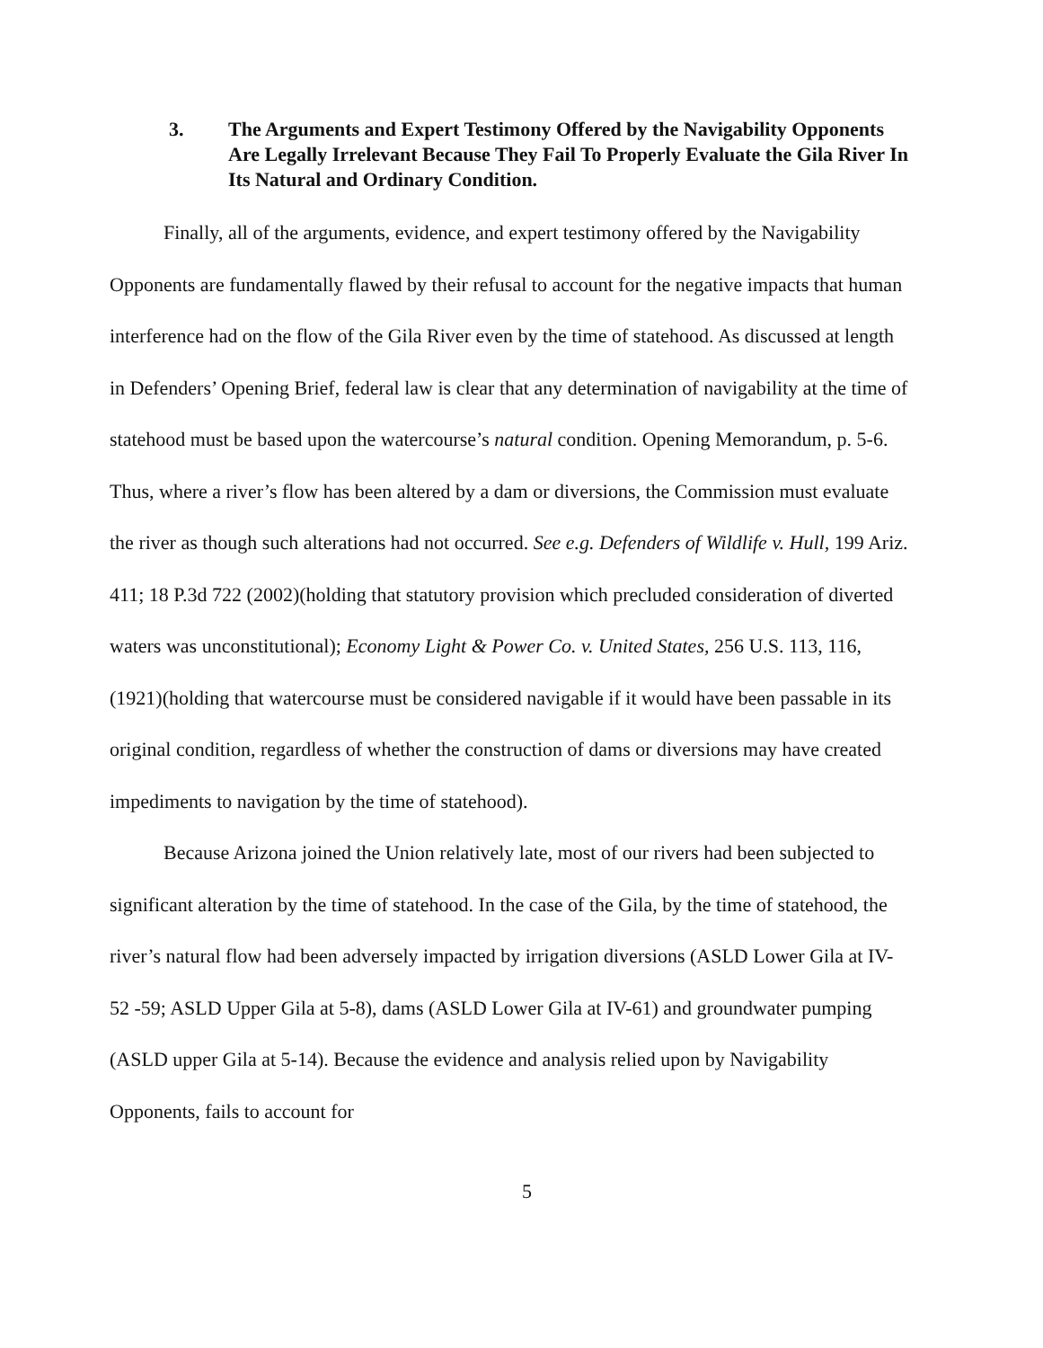3. The Arguments and Expert Testimony Offered by the Navigability Opponents Are Legally Irrelevant Because They Fail To Properly Evaluate the Gila River In Its Natural and Ordinary Condition.
Finally, all of the arguments, evidence, and expert testimony offered by the Navigability Opponents are fundamentally flawed by their refusal to account for the negative impacts that human interference had on the flow of the Gila River even by the time of statehood. As discussed at length in Defenders’ Opening Brief, federal law is clear that any determination of navigability at the time of statehood must be based upon the watercourse’s natural condition. Opening Memorandum, p. 5-6. Thus, where a river’s flow has been altered by a dam or diversions, the Commission must evaluate the river as though such alterations had not occurred. See e.g. Defenders of Wildlife v. Hull, 199 Ariz. 411; 18 P.3d 722 (2002)(holding that statutory provision which precluded consideration of diverted waters was unconstitutional); Economy Light & Power Co. v. United States, 256 U.S. 113, 116, (1921)(holding that watercourse must be considered navigable if it would have been passable in its original condition, regardless of whether the construction of dams or diversions may have created impediments to navigation by the time of statehood).
Because Arizona joined the Union relatively late, most of our rivers had been subjected to significant alteration by the time of statehood. In the case of the Gila, by the time of statehood, the river’s natural flow had been adversely impacted by irrigation diversions (ASLD Lower Gila at IV-52 -59; ASLD Upper Gila at 5-8), dams (ASLD Lower Gila at IV-61) and groundwater pumping (ASLD upper Gila at 5-14). Because the evidence and analysis relied upon by Navigability Opponents, fails to account for
5